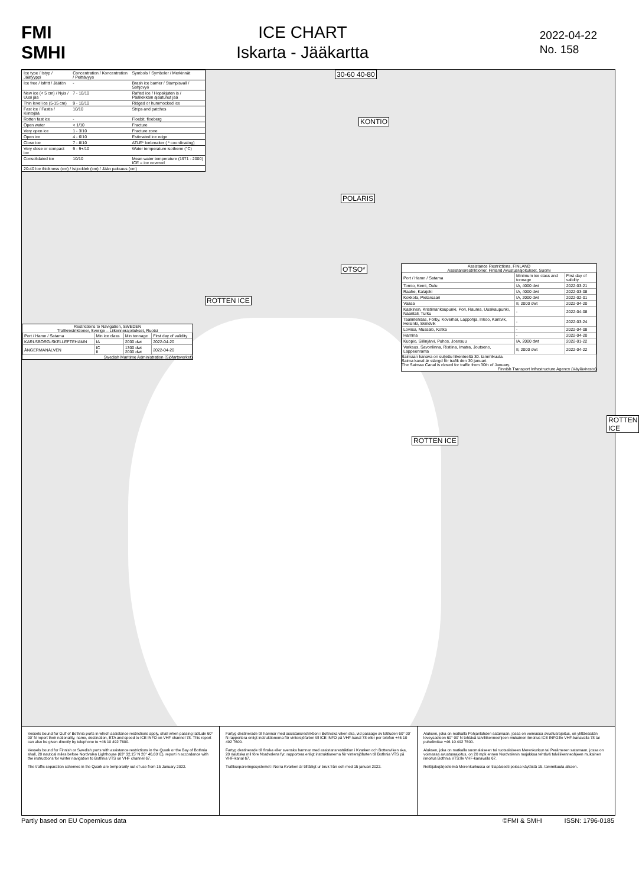FMI
SMHI
ICE CHART
Iskarta - Jääkartta
2022-04-22
No. 158
| Ice type / Istyp / Jäätyyppi | Concentration / Koncentration / Peittävyys | Symbols / Symboler / Merkinnät |
| Ice free / Isfritt / Jäätön | - | Brash ice barrier / Stampisvall / Sohjovyö |
| New ice (< 5 cm) / Nyis / Uusi jää | 7 - 10/10 | Rafted ice / Hopskjuten is / Päällekkäin ajautunut jää |
| Thin level ice (5-15 cm) | 9 - 10/10 | Ridged or hummocked ice |
| Fast ice / Fastis / Kiintojää | 10/10 | Strips and patches |
| Rotten fast ice | - | Floebit, floeberg |
| Open water | < 1/10 | Fracture |
| Very open ice | 1 - 3/10 | Fracture zone |
| Open ice | 4 - 6/10 | Estimated ice edge |
| Close ice | 7 - 8/10 | ATLE* Icebreaker ( * coordinating) |
| Very close or compact ice | 9 - 9+/10 | Water temperature isotherm (°C) |
| Consolidated ice | 10/10 | Mean water temperature (1971 - 2000) ICE = ice covered |
| 20-40 Ice thickness (cm) / Istjocklek (cm) / Jään paksuus (cm) | | |
Restrictions to Navigation, SWEDEN
Trafikrestriktioner, Sverige – Liikennerajoitukset, Ruotsi
| Port / Hamn / Satama | Min ice class | Min tonnage | First day of validity |
| --- | --- | --- | --- |
| KARLSBORG-SKELLEFTEHAMN | IA | 2000 dwt | 2022-04-20 |
| ÅNGERMANÄLVEN | IC II | 1300 dwt 2000 dwt | 2022-04-20 |
Swedish Maritime Administration (Sjöfartsverket)
Assistance Restrictions, FINLAND
Assistansrestriktioner, Finland Avustusrajoitukset, Suomi
| Port / Hamn / Satama | Minimum ice class and tonnage | First day of validity |
| --- | --- | --- |
| Tornio, Kemi, Oulu | IA, 4000 dwt | 2022-03-21 |
| Raahe, Kalajoki | IA, 4000 dwt | 2022-03-08 |
| Kokkola, Pietarsaari | IA, 2000 dwt | 2022-02-01 |
| Vaasa | II, 2000 dwt | 2022-04-20 |
| Kaskinen, Kristiinankaupunki, Pori, Rauma, Uusikaupunki, Naantali, Turku | - | 2022-04-08 |
| Taalintehdas, Förby, Koverhar, Lappohja, Inkoo, Kantvik, Helsinki, Sköldvik | - | 2022-03-24 |
| Loviisa, Mussalo, Kotka | - | 2022-04-08 |
| Hamina | - | 2022-04-20 |
| Kuopio, Siilinjärvi, Puhos, Joensuu | IA, 2000 dwt | 2022-01-22 |
| Varkaus, Savonlinna, Ristiina, Imatra, Joutseno, Lappeenranta | II, 2000 dwt | 2022-04-22 |
Saimaan kanava on suljettu liikenteeltä 30. tammikuuta.
Saima kanal är stängd för trafik den 30 januari.
The Saimaa Canal is closed for traffic from 30th of January.
Finnish Transport Infrastructure Agency (Väylävirasto)
KONTIO
POLARIS
OTSO*
30-60 40-80
ROTTEN ICE
ROTTEN ICE
ROTTEN ICE
Vessels bound for Gulf of Bothnia ports in which assistance restrictions apply, shall when passing latitude 60° 00' N report their nationality, name, destination, ETA and speed to ICE INFO on VHF channel 78. This report can also be given directly by telephone to +46 10 492 7600.
Vessels bound for Finnish or Swedish ports with assistance restrictions in the Quark or the Bay of Bothnia shall, 20 nautical miles before Nordvalen Lighthouse (63° 32,15' N 20° 46,60' E), report in accordance with the instructions for winter navigation to Bothnia VTS on VHF channel 67.
The traffic separation schemes in the Quark are temporarily out of use from 15 January 2022.
Fartyg destinerade till hamnar med assistansrestriktion i Bottniska viken ska, vid passage av latituden 60° 00' N rapportera enligt instruktionerna för vintersjöfarten till ICE INFO på VHF-kanal 78 eller per telefon +46 10 492 7600.
Fartyg destinerade till finska eller svenska hamnar med assistansrestriktion i Kvarken och Bottenviken ska, 20 nautiska mil före Nordvalens fyr, rapportera enligt instruktionerna för vintersjöfarten till Bothnia VTS på VHF-kanal 67.
Trafiksepareringssystemet i Norra Kvarken är tillfälligt ur bruk från och med 15 januari 2022.
Aluksen, joka on matkalla Pohjanlahden satamaan, jossa on voimassa avustusrajoitus, on ylittäessään leveysasteen 60° 00' N tehtävä talviliikenneohjeen mukainen ilmoitus ICE INFO:lle VHF-kanavalla 78 tai puhelimitse +46 10 492 7600.
Aluksen, joka on matkalla suomalaiseen tai ruotsalaiseen Merenkurkun tai Perämeren satamaan, jossa on voimassa avustusrajoitus, on 20 mpk ennen Nordvalenin majakkaa tehtävä talviliikenneohjeen mukainen ilmoitus Bothnia VTS:lle VHF-kanavalla 67.
Reittijakojärjestelmä Merenkurkussa on tilapäisesti poissa käytöstä 15. tammikuuta alkaen.
Partly based on EU Copernicus data ©FMI & SMHI ISSN: 1796-0185